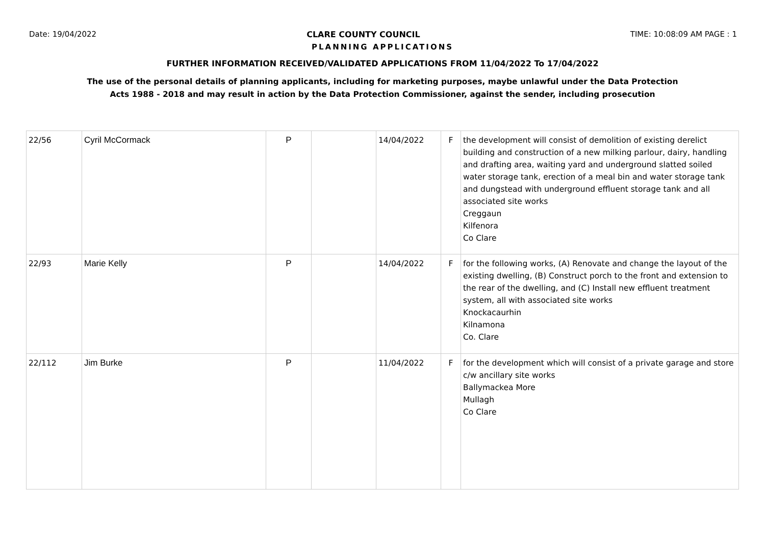Date: 19/04/2022 CLARE COUNTY COUNCIL TIME: 10:08:09 AM PAGE : 1
PLANNING APPLICATIONS
FURTHER INFORMATION RECEIVED/VALIDATED APPLICATIONS FROM 11/04/2022 To 17/04/2022
The use of the personal details of planning applicants, including for marketing purposes, maybe unlawful under the Data Protection
Acts 1988 - 2018 and may result in action by the Data Protection Commissioner, against the sender, including prosecution
| 22/56 | Cyril McCormack | P | | 14/04/2022 | F | the development will consist of demolition of existing derelict building and construction of a new milking parlour, dairy, handling and drafting area, waiting yard and underground slatted soiled water storage tank, erection of a meal bin and water storage tank and dungstead with underground effluent storage tank and all associated site works Creggaun Kilfenora Co Clare |
| 22/93 | Marie Kelly | P | | 14/04/2022 | F | for the following works, (A) Renovate and change the layout of the existing dwelling, (B) Construct porch to the front and extension to the rear of the dwelling, and (C) Install new effluent treatment system, all with associated site works Knockacaurhin Kilnamona Co. Clare |
| 22/112 | Jim Burke | P | | 11/04/2022 | F | for the development which will consist of a private garage and store c/w ancillary site works Ballymackea More Mullagh Co Clare |